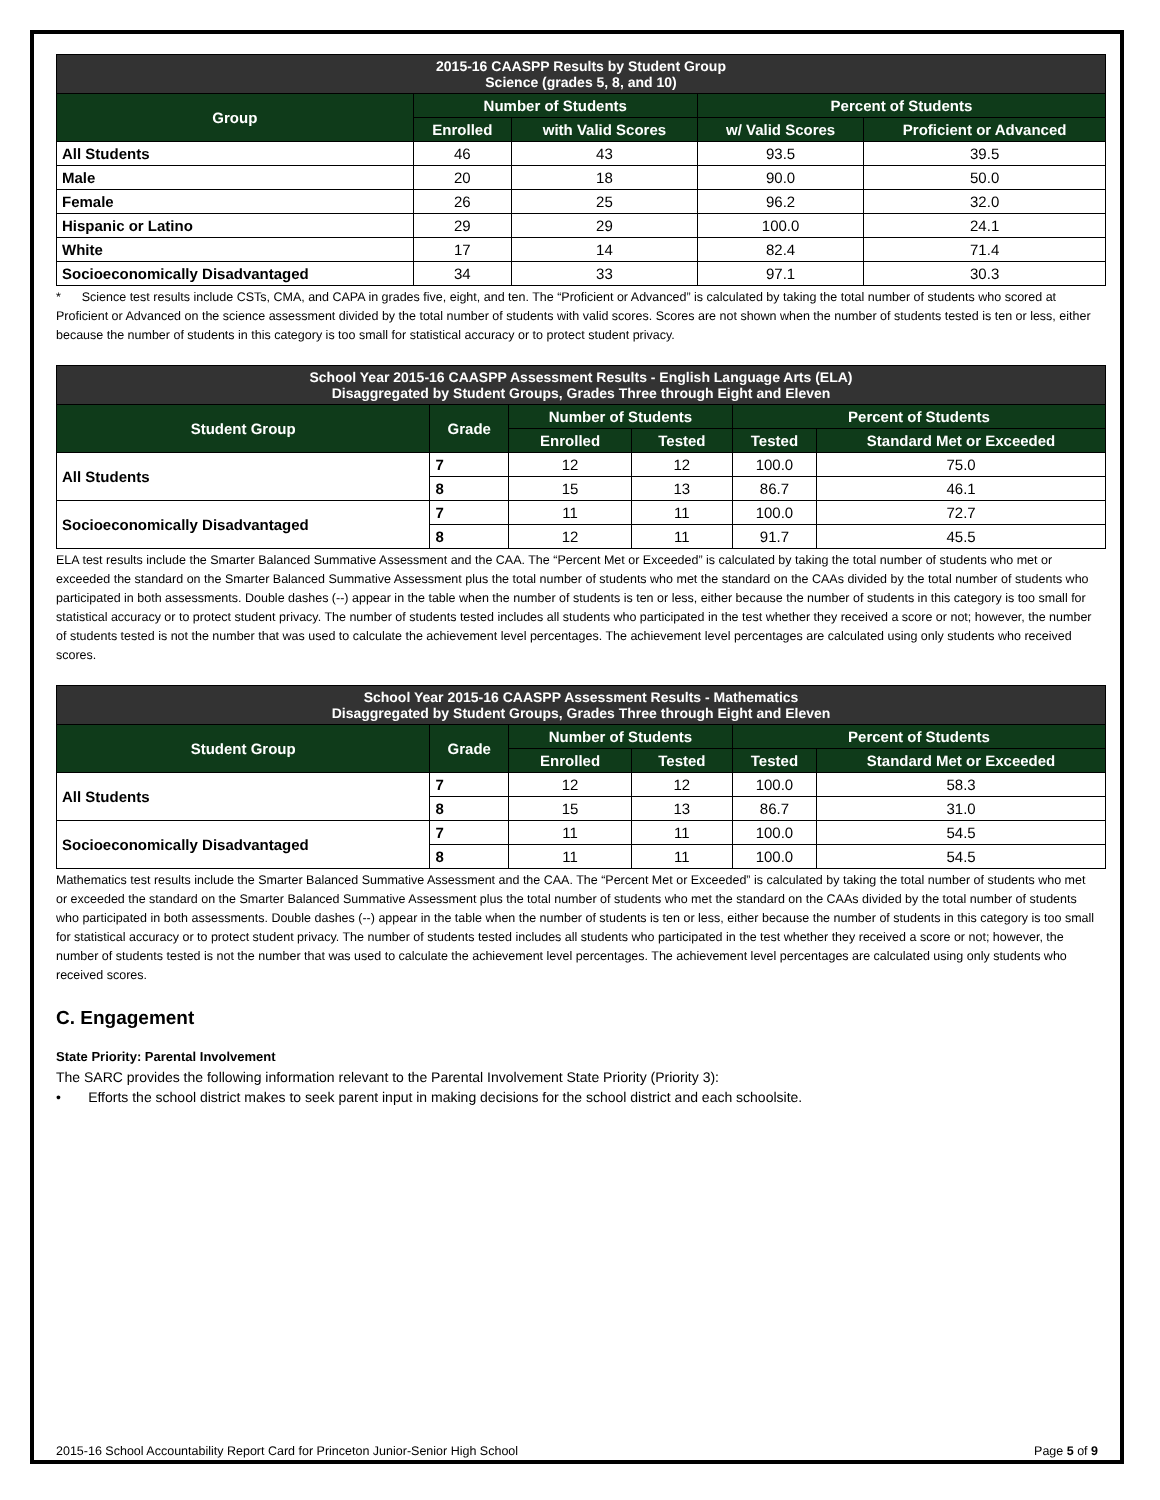| 2015-16 CAASPP Results by Student Group Science (grades 5, 8, and 10) | | | | |
| --- | --- | --- | --- | --- |
| Group | Number of Students | | Percent of Students | |
| | Enrolled | with Valid Scores | w/ Valid Scores | Proficient or Advanced |
| All Students | 46 | 43 | 93.5 | 39.5 |
| Male | 20 | 18 | 90.0 | 50.0 |
| Female | 26 | 25 | 96.2 | 32.0 |
| Hispanic or Latino | 29 | 29 | 100.0 | 24.1 |
| White | 17 | 14 | 82.4 | 71.4 |
| Socioeconomically Disadvantaged | 34 | 33 | 97.1 | 30.3 |
* Science test results include CSTs, CMA, and CAPA in grades five, eight, and ten. The “Proficient or Advanced” is calculated by taking the total number of students who scored at Proficient or Advanced on the science assessment divided by the total number of students with valid scores. Scores are not shown when the number of students tested is ten or less, either because the number of students in this category is too small for statistical accuracy or to protect student privacy.
| School Year 2015-16 CAASPP Assessment Results - English Language Arts (ELA) Disaggregated by Student Groups, Grades Three through Eight and Eleven | | | | | |
| --- | --- | --- | --- | --- | --- |
| Student Group | Grade | Number of Students | | Percent of Students | |
| | | Enrolled | Tested | Tested | Standard Met or Exceeded |
| All Students | 7 | 12 | 12 | 100.0 | 75.0 |
| | 8 | 15 | 13 | 86.7 | 46.1 |
| Socioeconomically Disadvantaged | 7 | 11 | 11 | 100.0 | 72.7 |
| | 8 | 12 | 11 | 91.7 | 45.5 |
ELA test results include the Smarter Balanced Summative Assessment and the CAA. The “Percent Met or Exceeded” is calculated by taking the total number of students who met or exceeded the standard on the Smarter Balanced Summative Assessment plus the total number of students who met the standard on the CAAs divided by the total number of students who participated in both assessments. Double dashes (--) appear in the table when the number of students is ten or less, either because the number of students in this category is too small for statistical accuracy or to protect student privacy. The number of students tested includes all students who participated in the test whether they received a score or not; however, the number of students tested is not the number that was used to calculate the achievement level percentages. The achievement level percentages are calculated using only students who received scores.
| School Year 2015-16 CAASPP Assessment Results - Mathematics Disaggregated by Student Groups, Grades Three through Eight and Eleven | | | | | |
| --- | --- | --- | --- | --- | --- |
| Student Group | Grade | Number of Students | | Percent of Students | |
| | | Enrolled | Tested | Tested | Standard Met or Exceeded |
| All Students | 7 | 12 | 12 | 100.0 | 58.3 |
| | 8 | 15 | 13 | 86.7 | 31.0 |
| Socioeconomically Disadvantaged | 7 | 11 | 11 | 100.0 | 54.5 |
| | 8 | 11 | 11 | 100.0 | 54.5 |
Mathematics test results include the Smarter Balanced Summative Assessment and the CAA. The “Percent Met or Exceeded” is calculated by taking the total number of students who met or exceeded the standard on the Smarter Balanced Summative Assessment plus the total number of students who met the standard on the CAAs divided by the total number of students who participated in both assessments. Double dashes (--) appear in the table when the number of students is ten or less, either because the number of students in this category is too small for statistical accuracy or to protect student privacy. The number of students tested includes all students who participated in the test whether they received a score or not; however, the number of students tested is not the number that was used to calculate the achievement level percentages. The achievement level percentages are calculated using only students who received scores.
C. Engagement
State Priority: Parental Involvement
The SARC provides the following information relevant to the Parental Involvement State Priority (Priority 3):
• Efforts the school district makes to seek parent input in making decisions for the school district and each schoolsite.
2015-16 School Accountability Report Card for Princeton Junior-Senior High School Page 5 of 9